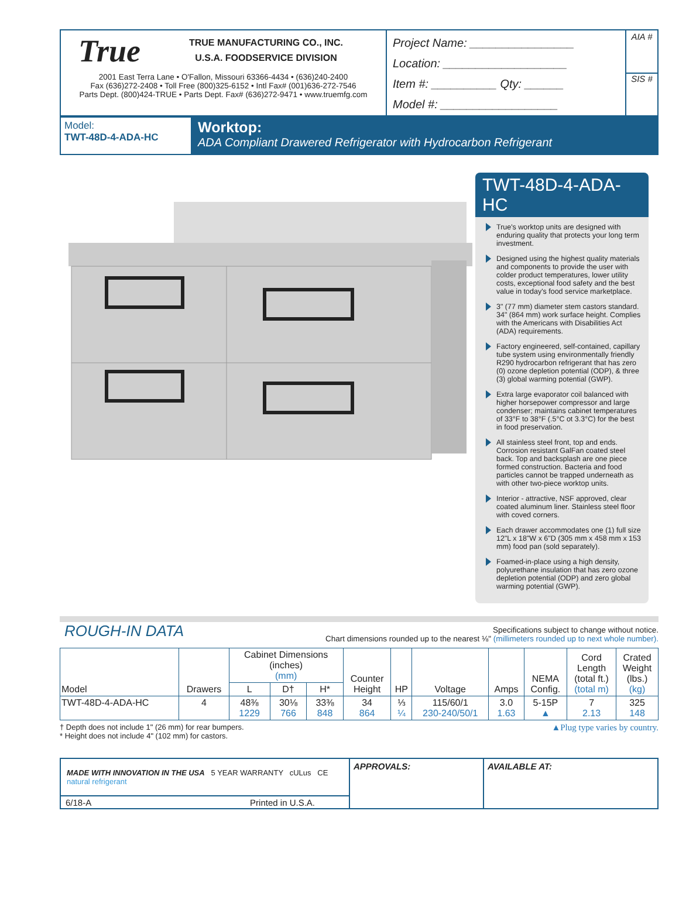True
TRUE MANUFACTURING CO., INC.
U.S.A. FOODSERVICE DIVISION
2001 East Terra Lane • O'Fallon, Missouri 63366-4434 • (636)240-2400
Fax (636)272-2408 • Toll Free (800)325-6152 • Intl Fax# (001)636-272-7546
Parts Dept. (800)424-TRUE • Parts Dept. Fax# (636)272-9471 • www.truemfg.com
Project Name: ________________
Location: ___________________
Item #: __________ Qty: ______
Model #: __________________
AIA #
SIS #
Model:
TWT-48D-4-ADA-HC
Worktop:
ADA Compliant Drawered Refrigerator with Hydrocarbon Refrigerant
TWT-48D-4-ADA-HC
True's worktop units are designed with enduring quality that protects your long term investment.
Designed using the highest quality materials and components to provide the user with colder product temperatures, lower utility costs, exceptional food safety and the best value in today's food service marketplace.
3" (77 mm) diameter stem castors standard. 34" (864 mm) work surface height. Complies with the Americans with Disabilities Act (ADA) requirements.
Factory engineered, self-contained, capillary tube system using environmentally friendly R290 hydrocarbon refrigerant that has zero (0) ozone depletion potential (ODP), & three (3) global warming potential (GWP).
Extra large evaporator coil balanced with higher horsepower compressor and large condenser; maintains cabinet temperatures of 33°F to 38°F (.5°C ot 3.3°C) for the best in food preservation.
All stainless steel front, top and ends. Corrosion resistant GalFan coated steel back. Top and backsplash are one piece formed construction. Bacteria and food particles cannot be trapped underneath as with other two-piece worktop units.
Interior - attractive, NSF approved, clear coated aluminum liner. Stainless steel floor with coved corners.
Each drawer accommodates one (1) full size 12"L x 18"W x 6"D (305 mm x 458 mm x 153 mm) food pan (sold separately).
Foamed-in-place using a high density, polyurethane insulation that has zero ozone depletion potential (ODP) and zero global warming potential (GWP).
ROUGH-IN DATA
Specifications subject to change without notice.
Chart dimensions rounded up to the nearest ⅛" (millimeters rounded up to next whole number).
| Model | Drawers | Cabinet Dimensions (inches) (mm) | | | Counter Height | HP | Voltage | Amps | NEMA Config. | Cord Length (total ft.) (total m) | Crated Weight (lbs.) (kg) |
| --- | --- | --- | --- | --- | --- | --- | --- | --- | --- | --- | --- |
| | | L | D† | H* | | | | | | | |
| TWT-48D-4-ADA-HC | 4 | 48⅜ 1229 | 30⅛ 766 | 33⅜ 848 | 34 864 | ⅓ ¼ | 115/60/1 230-240/50/1 | 3.0 1.63 | 5-15P ▲ | 7 2.13 | 325 148 |
† Depth does not include 1" (26 mm) for rear bumpers.
* Height does not include 4" (102 mm) for castors.
▲Plug type varies by country.
MADE WITH INNOVATION IN THE USA 5 YEAR WARRANTY cULus CE natural refrigerant
6/18-A Printed in U.S.A.
APPROVALS: AVAILABLE AT: